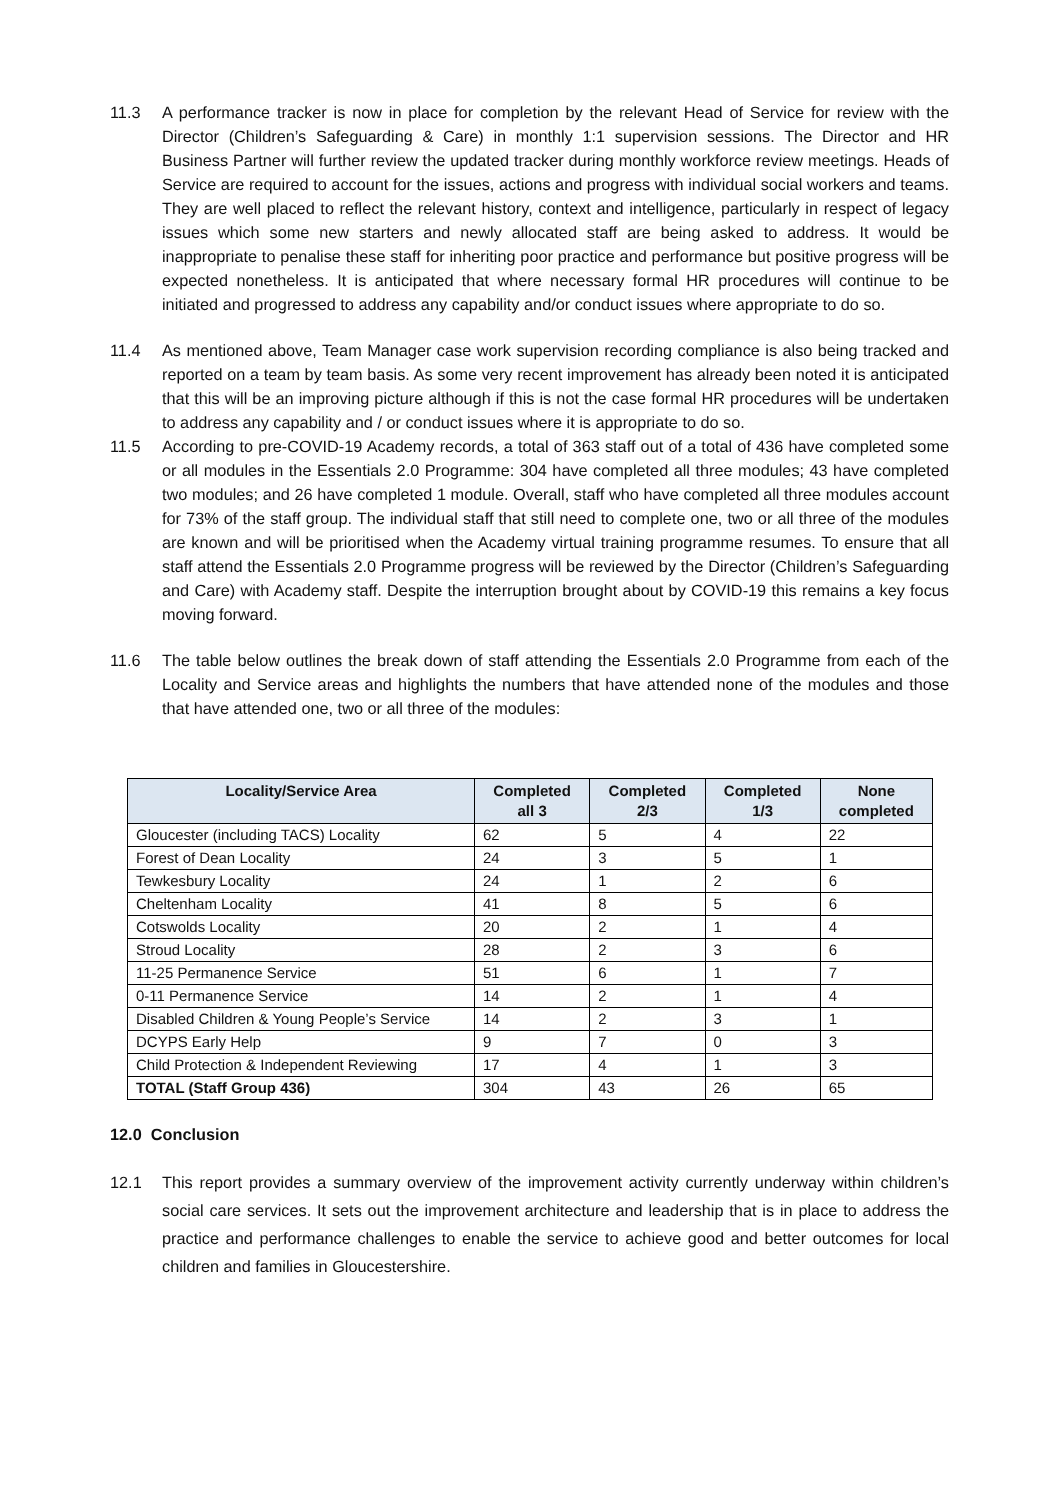11.3 A performance tracker is now in place for completion by the relevant Head of Service for review with the Director (Children’s Safeguarding & Care) in monthly 1:1 supervision sessions. The Director and HR Business Partner will further review the updated tracker during monthly workforce review meetings. Heads of Service are required to account for the issues, actions and progress with individual social workers and teams. They are well placed to reflect the relevant history, context and intelligence, particularly in respect of legacy issues which some new starters and newly allocated staff are being asked to address. It would be inappropriate to penalise these staff for inheriting poor practice and performance but positive progress will be expected nonetheless. It is anticipated that where necessary formal HR procedures will continue to be initiated and progressed to address any capability and/or conduct issues where appropriate to do so.
11.4 As mentioned above, Team Manager case work supervision recording compliance is also being tracked and reported on a team by team basis. As some very recent improvement has already been noted it is anticipated that this will be an improving picture although if this is not the case formal HR procedures will be undertaken to address any capability and / or conduct issues where it is appropriate to do so.
11.5 According to pre-COVID-19 Academy records, a total of 363 staff out of a total of 436 have completed some or all modules in the Essentials 2.0 Programme: 304 have completed all three modules; 43 have completed two modules; and 26 have completed 1 module. Overall, staff who have completed all three modules account for 73% of the staff group. The individual staff that still need to complete one, two or all three of the modules are known and will be prioritised when the Academy virtual training programme resumes. To ensure that all staff attend the Essentials 2.0 Programme progress will be reviewed by the Director (Children’s Safeguarding and Care) with Academy staff. Despite the interruption brought about by COVID-19 this remains a key focus moving forward.
11.6 The table below outlines the break down of staff attending the Essentials 2.0 Programme from each of the Locality and Service areas and highlights the numbers that have attended none of the modules and those that have attended one, two or all three of the modules:
| Locality/Service Area | Completed all 3 | Completed 2/3 | Completed 1/3 | None completed |
| --- | --- | --- | --- | --- |
| Gloucester (including TACS) Locality | 62 | 5 | 4 | 22 |
| Forest of Dean Locality | 24 | 3 | 5 | 1 |
| Tewkesbury Locality | 24 | 1 | 2 | 6 |
| Cheltenham Locality | 41 | 8 | 5 | 6 |
| Cotswolds Locality | 20 | 2 | 1 | 4 |
| Stroud Locality | 28 | 2 | 3 | 6 |
| 11-25 Permanence Service | 51 | 6 | 1 | 7 |
| 0-11 Permanence Service | 14 | 2 | 1 | 4 |
| Disabled Children & Young People’s Service | 14 | 2 | 3 | 1 |
| DCYPS Early Help | 9 | 7 | 0 | 3 |
| Child Protection & Independent Reviewing | 17 | 4 | 1 | 3 |
| TOTAL (Staff Group 436) | 304 | 43 | 26 | 65 |
12.0 Conclusion
12.1 This report provides a summary overview of the improvement activity currently underway within children’s social care services. It sets out the improvement architecture and leadership that is in place to address the practice and performance challenges to enable the service to achieve good and better outcomes for local children and families in Gloucestershire.